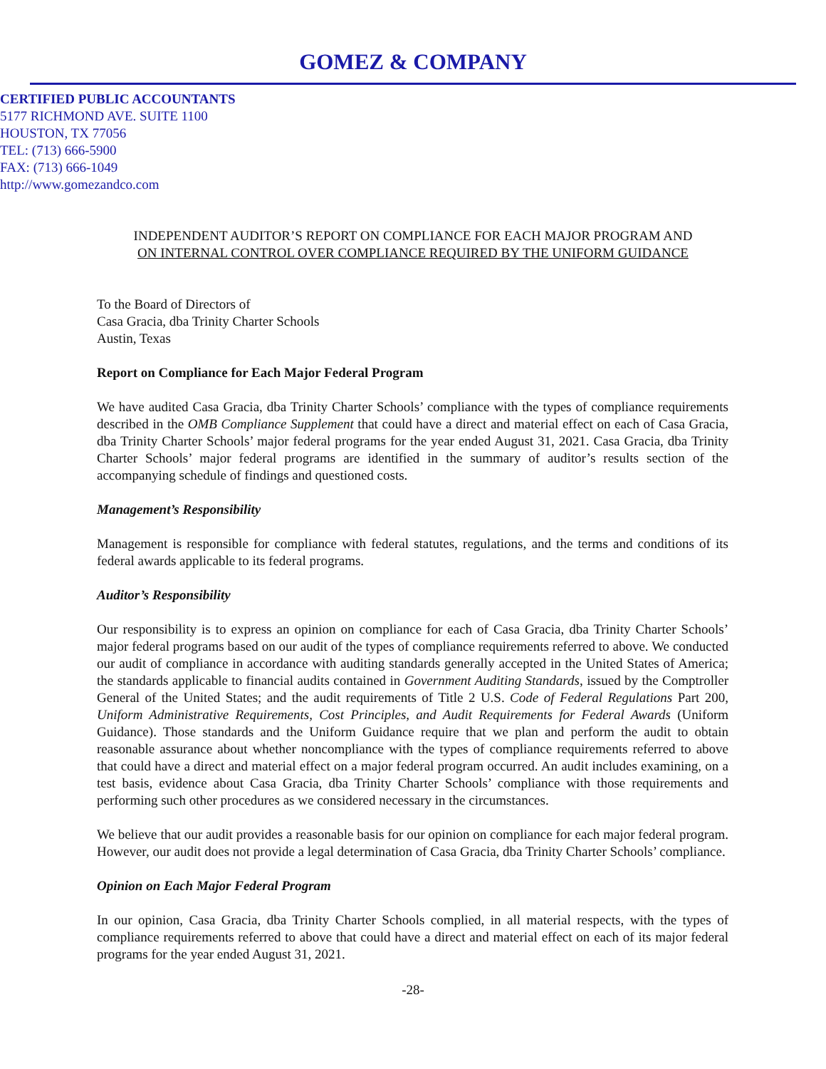GOMEZ & COMPANY
CERTIFIED PUBLIC ACCOUNTANTS
5177 RICHMOND AVE. SUITE 1100
HOUSTON, TX 77056
TEL: (713) 666-5900
FAX: (713) 666-1049
http://www.gomezandco.com
INDEPENDENT AUDITOR’S REPORT ON COMPLIANCE FOR EACH MAJOR PROGRAM AND
ON INTERNAL CONTROL OVER COMPLIANCE REQUIRED BY THE UNIFORM GUIDANCE
To the Board of Directors of
Casa Gracia, dba Trinity Charter Schools
Austin, Texas
Report on Compliance for Each Major Federal Program
We have audited Casa Gracia, dba Trinity Charter Schools’ compliance with the types of compliance requirements described in the OMB Compliance Supplement that could have a direct and material effect on each of Casa Gracia, dba Trinity Charter Schools’ major federal programs for the year ended August 31, 2021. Casa Gracia, dba Trinity Charter Schools’ major federal programs are identified in the summary of auditor’s results section of the accompanying schedule of findings and questioned costs.
Management’s Responsibility
Management is responsible for compliance with federal statutes, regulations, and the terms and conditions of its federal awards applicable to its federal programs.
Auditor’s Responsibility
Our responsibility is to express an opinion on compliance for each of Casa Gracia, dba Trinity Charter Schools’ major federal programs based on our audit of the types of compliance requirements referred to above. We conducted our audit of compliance in accordance with auditing standards generally accepted in the United States of America; the standards applicable to financial audits contained in Government Auditing Standards, issued by the Comptroller General of the United States; and the audit requirements of Title 2 U.S. Code of Federal Regulations Part 200, Uniform Administrative Requirements, Cost Principles, and Audit Requirements for Federal Awards (Uniform Guidance). Those standards and the Uniform Guidance require that we plan and perform the audit to obtain reasonable assurance about whether noncompliance with the types of compliance requirements referred to above that could have a direct and material effect on a major federal program occurred. An audit includes examining, on a test basis, evidence about Casa Gracia, dba Trinity Charter Schools’ compliance with those requirements and performing such other procedures as we considered necessary in the circumstances.
We believe that our audit provides a reasonable basis for our opinion on compliance for each major federal program. However, our audit does not provide a legal determination of Casa Gracia, dba Trinity Charter Schools’ compliance.
Opinion on Each Major Federal Program
In our opinion, Casa Gracia, dba Trinity Charter Schools complied, in all material respects, with the types of compliance requirements referred to above that could have a direct and material effect on each of its major federal programs for the year ended August 31, 2021.
-28-